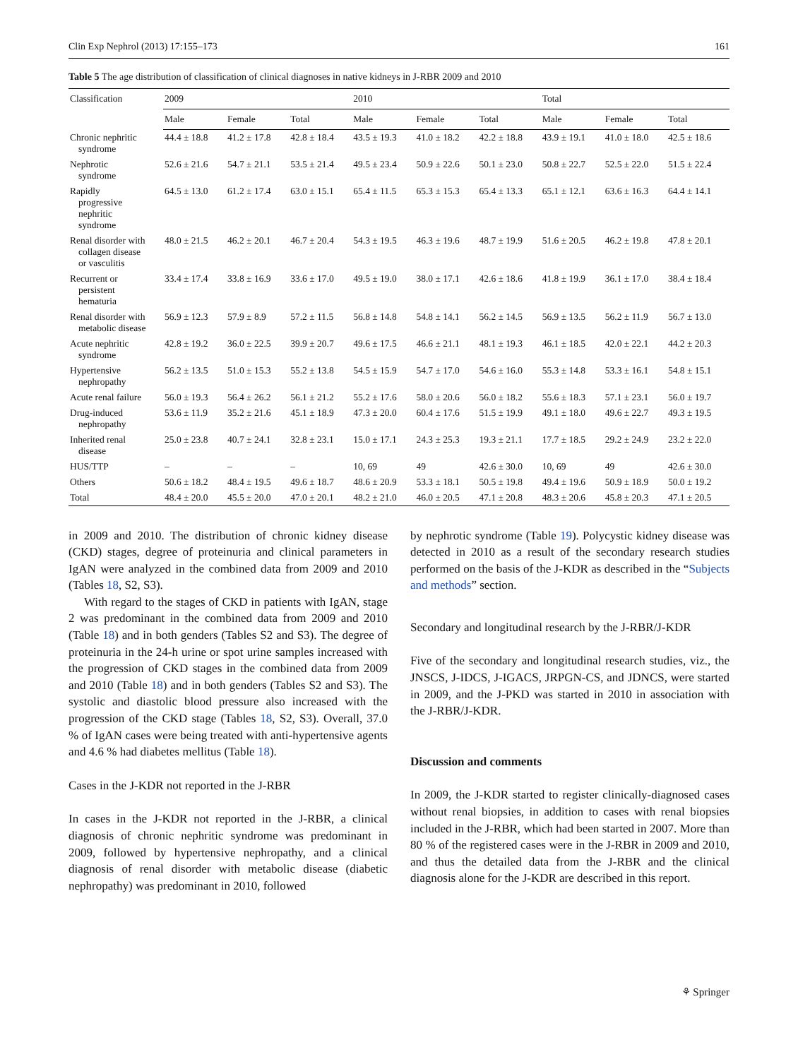Clin Exp Nephrol (2013) 17:155–173 161
Table 5 The age distribution of classification of clinical diagnoses in native kidneys in J-RBR 2009 and 2010
| Classification | 2009 | | | 2010 | | | Total | | |
| --- | --- | --- | --- | --- | --- | --- | --- | --- | --- |
| | Male | Female | Total | Male | Female | Total | Male | Female | Total |
| Chronic nephritic syndrome | 44.4 ± 18.8 | 41.2 ± 17.8 | 42.8 ± 18.4 | 43.5 ± 19.3 | 41.0 ± 18.2 | 42.2 ± 18.8 | 43.9 ± 19.1 | 41.0 ± 18.0 | 42.5 ± 18.6 |
| Nephrotic syndrome | 52.6 ± 21.6 | 54.7 ± 21.1 | 53.5 ± 21.4 | 49.5 ± 23.4 | 50.9 ± 22.6 | 50.1 ± 23.0 | 50.8 ± 22.7 | 52.5 ± 22.0 | 51.5 ± 22.4 |
| Rapidly progressive nephritic syndrome | 64.5 ± 13.0 | 61.2 ± 17.4 | 63.0 ± 15.1 | 65.4 ± 11.5 | 65.3 ± 15.3 | 65.4 ± 13.3 | 65.1 ± 12.1 | 63.6 ± 16.3 | 64.4 ± 14.1 |
| Renal disorder with collagen disease or vasculitis | 48.0 ± 21.5 | 46.2 ± 20.1 | 46.7 ± 20.4 | 54.3 ± 19.5 | 46.3 ± 19.6 | 48.7 ± 19.9 | 51.6 ± 20.5 | 46.2 ± 19.8 | 47.8 ± 20.1 |
| Recurrent or persistent hematuria | 33.4 ± 17.4 | 33.8 ± 16.9 | 33.6 ± 17.0 | 49.5 ± 19.0 | 38.0 ± 17.1 | 42.6 ± 18.6 | 41.8 ± 19.9 | 36.1 ± 17.0 | 38.4 ± 18.4 |
| Renal disorder with metabolic disease | 56.9 ± 12.3 | 57.9 ± 8.9 | 57.2 ± 11.5 | 56.8 ± 14.8 | 54.8 ± 14.1 | 56.2 ± 14.5 | 56.9 ± 13.5 | 56.2 ± 11.9 | 56.7 ± 13.0 |
| Acute nephritic syndrome | 42.8 ± 19.2 | 36.0 ± 22.5 | 39.9 ± 20.7 | 49.6 ± 17.5 | 46.6 ± 21.1 | 48.1 ± 19.3 | 46.1 ± 18.5 | 42.0 ± 22.1 | 44.2 ± 20.3 |
| Hypertensive nephropathy | 56.2 ± 13.5 | 51.0 ± 15.3 | 55.2 ± 13.8 | 54.5 ± 15.9 | 54.7 ± 17.0 | 54.6 ± 16.0 | 55.3 ± 14.8 | 53.3 ± 16.1 | 54.8 ± 15.1 |
| Acute renal failure | 56.0 ± 19.3 | 56.4 ± 26.2 | 56.1 ± 21.2 | 55.2 ± 17.6 | 58.0 ± 20.6 | 56.0 ± 18.2 | 55.6 ± 18.3 | 57.1 ± 23.1 | 56.0 ± 19.7 |
| Drug-induced nephropathy | 53.6 ± 11.9 | 35.2 ± 21.6 | 45.1 ± 18.9 | 47.3 ± 20.0 | 60.4 ± 17.6 | 51.5 ± 19.9 | 49.1 ± 18.0 | 49.6 ± 22.7 | 49.3 ± 19.5 |
| Inherited renal disease | 25.0 ± 23.8 | 40.7 ± 24.1 | 32.8 ± 23.1 | 15.0 ± 17.1 | 24.3 ± 25.3 | 19.3 ± 21.1 | 17.7 ± 18.5 | 29.2 ± 24.9 | 23.2 ± 22.0 |
| HUS/TTP | – | – | – | 10, 69 | 49 | 42.6 ± 30.0 | 10, 69 | 49 | 42.6 ± 30.0 |
| Others | 50.6 ± 18.2 | 48.4 ± 19.5 | 49.6 ± 18.7 | 48.6 ± 20.9 | 53.3 ± 18.1 | 50.5 ± 19.8 | 49.4 ± 19.6 | 50.9 ± 18.9 | 50.0 ± 19.2 |
| Total | 48.4 ± 20.0 | 45.5 ± 20.0 | 47.0 ± 20.1 | 48.2 ± 21.0 | 46.0 ± 20.5 | 47.1 ± 20.8 | 48.3 ± 20.6 | 45.8 ± 20.3 | 47.1 ± 20.5 |
in 2009 and 2010. The distribution of chronic kidney disease (CKD) stages, degree of proteinuria and clinical parameters in IgAN were analyzed in the combined data from 2009 and 2010 (Tables 18, S2, S3).
With regard to the stages of CKD in patients with IgAN, stage 2 was predominant in the combined data from 2009 and 2010 (Table 18) and in both genders (Tables S2 and S3). The degree of proteinuria in the 24-h urine or spot urine samples increased with the progression of CKD stages in the combined data from 2009 and 2010 (Table 18) and in both genders (Tables S2 and S3). The systolic and diastolic blood pressure also increased with the progression of the CKD stage (Tables 18, S2, S3). Overall, 37.0 % of IgAN cases were being treated with anti-hypertensive agents and 4.6 % had diabetes mellitus (Table 18).
Cases in the J-KDR not reported in the J-RBR
In cases in the J-KDR not reported in the J-RBR, a clinical diagnosis of chronic nephritic syndrome was predominant in 2009, followed by hypertensive nephropathy, and a clinical diagnosis of renal disorder with metabolic disease (diabetic nephropathy) was predominant in 2010, followed
by nephrotic syndrome (Table 19). Polycystic kidney disease was detected in 2010 as a result of the secondary research studies performed on the basis of the J-KDR as described in the “Subjects and methods” section.
Secondary and longitudinal research by the J-RBR/J-KDR
Five of the secondary and longitudinal research studies, viz., the JNSCS, J-IDCS, J-IGACS, JRPGN-CS, and JDNCS, were started in 2009, and the J-PKD was started in 2010 in association with the J-RBR/J-KDR.
Discussion and comments
In 2009, the J-KDR started to register clinically-diagnosed cases without renal biopsies, in addition to cases with renal biopsies included in the J-RBR, which had been started in 2007. More than 80 % of the registered cases were in the J-RBR in 2009 and 2010, and thus the detailed data from the J-RBR and the clinical diagnosis alone for the J-KDR are described in this report.
⚘ Springer